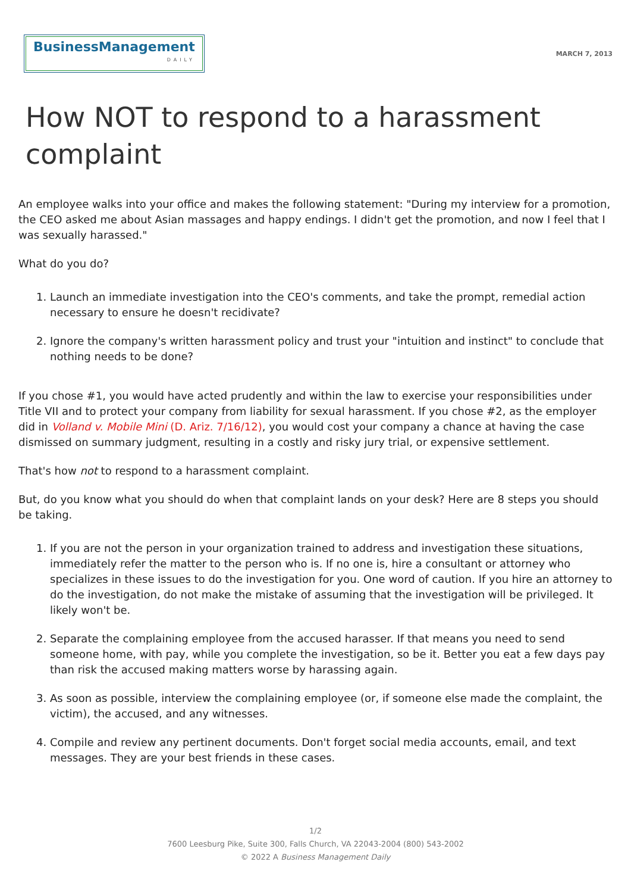BusinessManagement
DAILY
MARCH 7, 2013
How NOT to respond to a harassment complaint
An employee walks into your office and makes the following statement: "During my interview for a promotion, the CEO asked me about Asian massages and happy endings. I didn't get the promotion, and now I feel that I was sexually harassed."
What do you do?
1. Launch an immediate investigation into the CEO's comments, and take the prompt, remedial action necessary to ensure he doesn't recidivate?
2. Ignore the company's written harassment policy and trust your "intuition and instinct" to conclude that nothing needs to be done?
If you chose #1, you would have acted prudently and within the law to exercise your responsibilities under Title VII and to protect your company from liability for sexual harassment. If you chose #2, as the employer did in Volland v. Mobile Mini (D. Ariz. 7/16/12), you would cost your company a chance at having the case dismissed on summary judgment, resulting in a costly and risky jury trial, or expensive settlement.
That's how not to respond to a harassment complaint.
But, do you know what you should do when that complaint lands on your desk? Here are 8 steps you should be taking.
1. If you are not the person in your organization trained to address and investigation these situations, immediately refer the matter to the person who is. If no one is, hire a consultant or attorney who specializes in these issues to do the investigation for you. One word of caution. If you hire an attorney to do the investigation, do not make the mistake of assuming that the investigation will be privileged. It likely won't be.
2. Separate the complaining employee from the accused harasser. If that means you need to send someone home, with pay, while you complete the investigation, so be it. Better you eat a few days pay than risk the accused making matters worse by harassing again.
3. As soon as possible, interview the complaining employee (or, if someone else made the complaint, the victim), the accused, and any witnesses.
4. Compile and review any pertinent documents. Don't forget social media accounts, email, and text messages. They are your best friends in these cases.
1/2
7600 Leesburg Pike, Suite 300, Falls Church, VA 22043-2004 (800) 543-2002
© 2022 A Business Management Daily